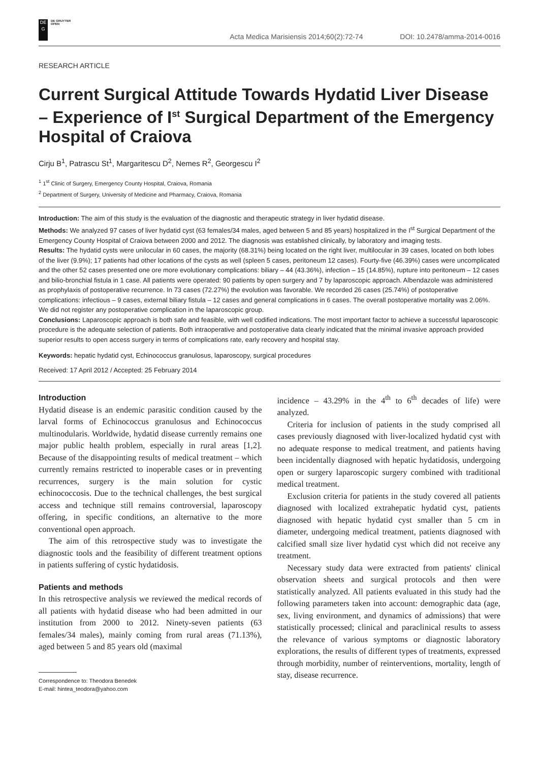DE
G
DE GRUYTER
OPEN
Acta Medica Marisiensis 2014;60(2):72-74 DOI: 10.2478/amma-2014-0016
RESEARCH ARTICLE
Current Surgical Attitude Towards Hydatid Liver Disease – Experience of I<sup>st</sup> Surgical Department of the Emergency Hospital of Craiova
Cirju B<sup>1</sup>, Patrascu St<sup>1</sup>, Margaritescu D<sup>2</sup>, Nemes R<sup>2</sup>, Georgescu I<sup>2</sup>
<sup>1</sup> 1<sup>st</sup> Clinic of Surgery, Emergency County Hospital, Craiova, Romania
<sup>2</sup> Department of Surgery, University of Medicine and Pharmacy, Craiova, Romania
Introduction: The aim of this study is the evaluation of the diagnostic and therapeutic strategy in liver hydatid disease.
Methods: We analyzed 97 cases of liver hydatid cyst (63 females/34 males, aged between 5 and 85 years) hospitalized in the I<sup>st</sup> Surgical Department of the Emergency County Hospital of Craiova between 2000 and 2012. The diagnosis was established clinically, by laboratory and imaging tests.
Results: The hydatid cysts were unilocular in 60 cases, the majority (68.31%) being located on the right liver, multilocular in 39 cases, located on both lobes of the liver (9.9%); 17 patients had other locations of the cysts as well (spleen 5 cases, peritoneum 12 cases). Fourty-five (46.39%) cases were uncomplicated and the other 52 cases presented one ore more evolutionary complications: biliary – 44 (43.36%), infection – 15 (14.85%), rupture into peritoneum – 12 cases and bilio-bronchial fistula in 1 case. All patients were operated: 90 patients by open surgery and 7 by laparoscopic approach. Albendazole was administered as prophylaxis of postoperative recurrence. In 73 cases (72.27%) the evolution was favorable. We recorded 26 cases (25.74%) of postoperative complications: infectious – 9 cases, external biliary fistula – 12 cases and general complications in 6 cases. The overall postoperative mortality was 2.06%. We did not register any postoperative complication in the laparoscopic group.
Conclusions: Laparoscopic approach is both safe and feasible, with well codified indications. The most important factor to achieve a successful laparoscopic procedure is the adequate selection of patients. Both intraoperative and postoperative data clearly indicated that the minimal invasive approach provided superior results to open access surgery in terms of complications rate, early recovery and hospital stay.
Keywords: hepatic hydatid cyst, Echinococcus granulosus, laparoscopy, surgical procedures
Received: 17 April 2012 / Accepted: 25 February 2014
Introduction
Hydatid disease is an endemic parasitic condition caused by the larval forms of Echinococcus granulosus and Echinococcus multinodularis. Worldwide, hydatid disease currently remains one major public health problem, especially in rural areas [1,2]. Because of the disappointing results of medical treatment – which currently remains restricted to inoperable cases or in preventing recurrences, surgery is the main solution for cystic echinococcosis. Due to the technical challenges, the best surgical access and technique still remains controversial, laparoscopy offering, in specific conditions, an alternative to the more conventional open approach.
The aim of this retrospective study was to investigate the diagnostic tools and the feasibility of different treatment options in patients suffering of cystic hydatidosis.
Patients and methods
In this retrospective analysis we reviewed the medical records of all patients with hydatid disease who had been admitted in our institution from 2000 to 2012. Ninety-seven patients (63 females/34 males), mainly coming from rural areas (71.13%), aged between 5 and 85 years old (maximal
Correspondence to: Theodora Benedek
E-mail: hintea_teodora@yahoo.com
incidence – 43.29% in the 4<sup>th</sup> to 6<sup>th</sup> decades of life) were analyzed.
Criteria for inclusion of patients in the study comprised all cases previously diagnosed with liver-localized hydatid cyst with no adequate response to medical treatment, and patients having been incidentally diagnosed with hepatic hydatidosis, undergoing open or surgery laparoscopic surgery combined with traditional medical treatment.
Exclusion criteria for patients in the study covered all patients diagnosed with localized extrahepatic hydatid cyst, patients diagnosed with hepatic hydatid cyst smaller than 5 cm in diameter, undergoing medical treatment, patients diagnosed with calcified small size liver hydatid cyst which did not receive any treatment.
Necessary study data were extracted from patients' clinical observation sheets and surgical protocols and then were statistically analyzed. All patients evaluated in this study had the following parameters taken into account: demographic data (age, sex, living environment, and dynamics of admissions) that were statistically processed; clinical and paraclinical results to assess the relevance of various symptoms or diagnostic laboratory explorations, the results of different types of treatments, expressed through morbidity, number of reinterventions, mortality, length of stay, disease recurrence.